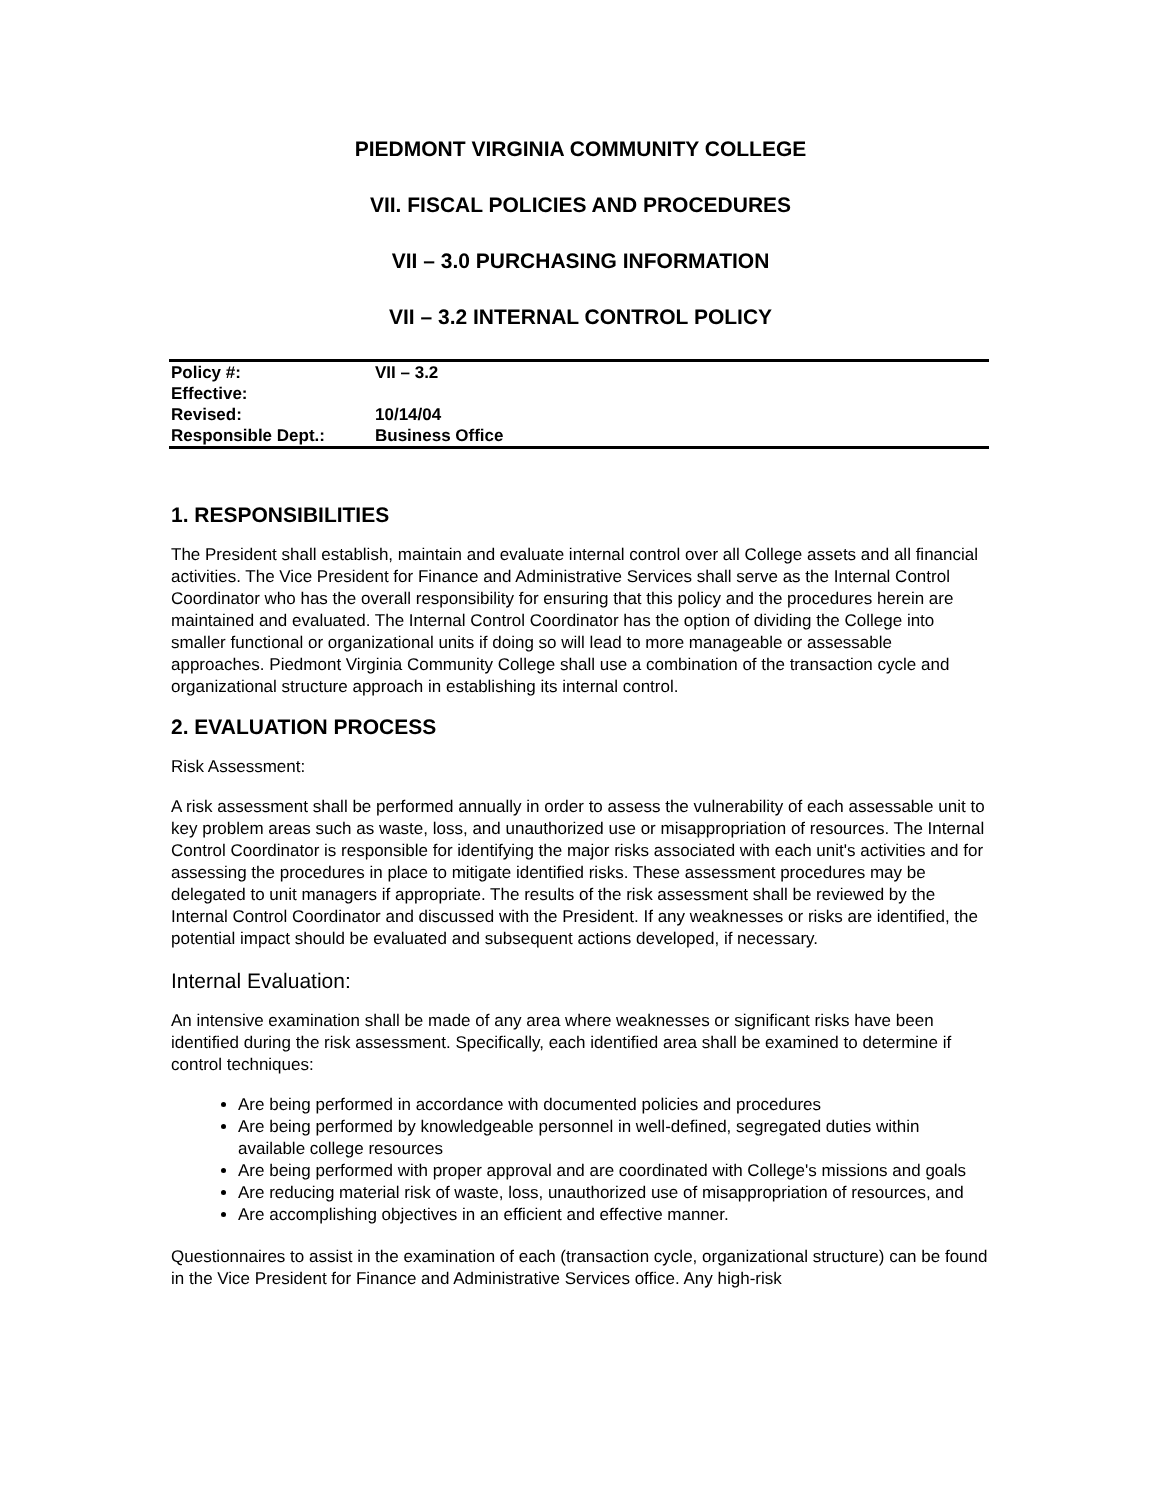PIEDMONT VIRGINIA COMMUNITY COLLEGE
VII. FISCAL POLICIES AND PROCEDURES
VII – 3.0 PURCHASING INFORMATION
VII – 3.2 INTERNAL CONTROL POLICY
| Policy #: | VII – 3.2 |
| Effective: | |
| Revised: | 10/14/04 |
| Responsible Dept.: | Business Office |
1. RESPONSIBILITIES
The President shall establish, maintain and evaluate internal control over all College assets and all financial activities. The Vice President for Finance and Administrative Services shall serve as the Internal Control Coordinator who has the overall responsibility for ensuring that this policy and the procedures herein are maintained and evaluated. The Internal Control Coordinator has the option of dividing the College into smaller functional or organizational units if doing so will lead to more manageable or assessable approaches. Piedmont Virginia Community College shall use a combination of the transaction cycle and organizational structure approach in establishing its internal control.
2. EVALUATION PROCESS
Risk Assessment:
A risk assessment shall be performed annually in order to assess the vulnerability of each assessable unit to key problem areas such as waste, loss, and unauthorized use or misappropriation of resources. The Internal Control Coordinator is responsible for identifying the major risks associated with each unit's activities and for assessing the procedures in place to mitigate identified risks. These assessment procedures may be delegated to unit managers if appropriate. The results of the risk assessment shall be reviewed by the Internal Control Coordinator and discussed with the President. If any weaknesses or risks are identified, the potential impact should be evaluated and subsequent actions developed, if necessary.
Internal Evaluation:
An intensive examination shall be made of any area where weaknesses or significant risks have been identified during the risk assessment. Specifically, each identified area shall be examined to determine if control techniques:
Are being performed in accordance with documented policies and procedures
Are being performed by knowledgeable personnel in well-defined, segregated duties within available college resources
Are being performed with proper approval and are coordinated with College's missions and goals
Are reducing material risk of waste, loss, unauthorized use of misappropriation of resources, and
Are accomplishing objectives in an efficient and effective manner.
Questionnaires to assist in the examination of each (transaction cycle, organizational structure) can be found in the Vice President for Finance and Administrative Services office. Any high-risk